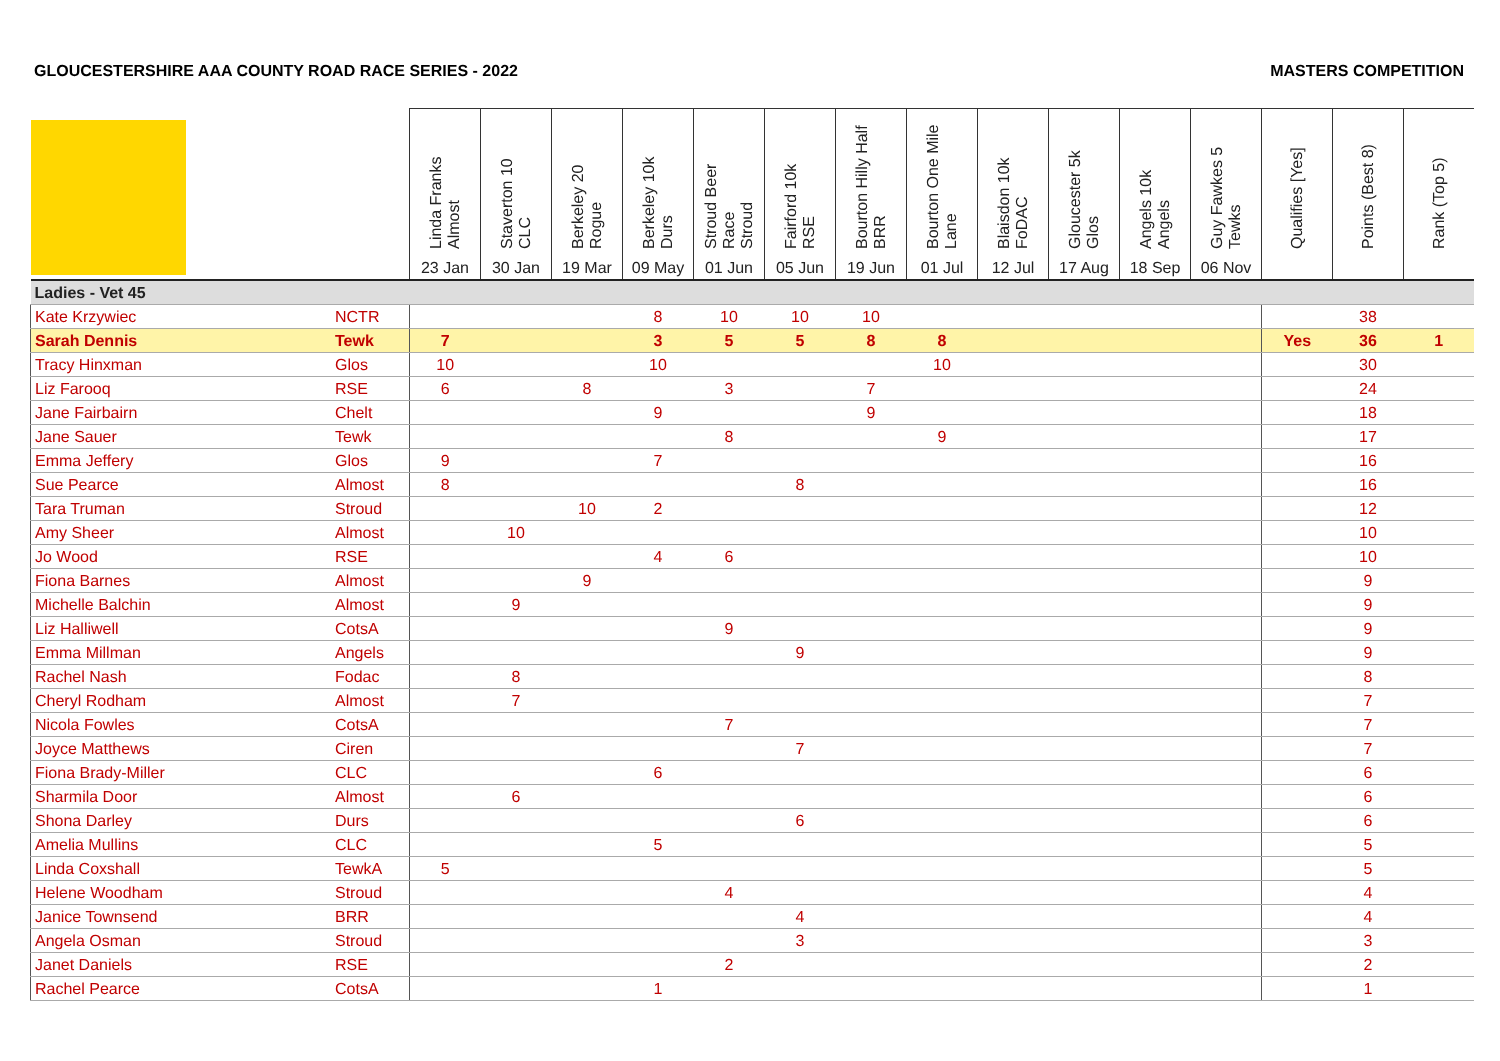GLOUCESTERSHIRE AAA COUNTY ROAD RACE SERIES - 2022 MASTERS COMPETITION
| | | Linda Franks Almost 23 Jan | Staverton 10 CLC 30 Jan | Berkeley 20 Rogue 19 Mar | Berkeley 10k Durs 09 May | Stroud Beer Race Stroud 01 Jun | Fairford 10k RSE 05 Jun | Bourton Hilly Half BRR 19 Jun | Bourton One Mile Lane 01 Jul | Blaisdon 10k FoDAC 12 Jul | Gloucester 5k Glos 17 Aug | Angels 10k Angels 18 Sep | Guy Fawkes 5 Tewks 06 Nov | Qualifies [Yes] | Points (Best 8) | Rank (Top 5) |
| --- | --- | --- | --- | --- | --- | --- | --- | --- | --- | --- | --- | --- | --- | --- | --- | --- |
| Ladies - Vet 45 | | | | | | | | | | | | | | | | |
| Kate Krzywiec | NCTR | | | | 8 | 10 | 10 | 10 | | | | | | | 38 | |
| Sarah Dennis | Tewk | 7 | | | 3 | 5 | 5 | 8 | 8 | | | | | Yes | 36 | 1 |
| Tracy Hinxman | Glos | 10 | | | 10 | | | | 10 | | | | | | 30 | |
| Liz Farooq | RSE | 6 | | 8 | | 3 | | 7 | | | | | | | 24 | |
| Jane Fairbairn | Chelt | | | | 9 | | | 9 | | | | | | | 18 | |
| Jane Sauer | Tewk | | | | | 8 | | | 9 | | | | | | 17 | |
| Emma Jeffery | Glos | 9 | | | 7 | | | | | | | | | | 16 | |
| Sue Pearce | Almost | 8 | | | | | 8 | | | | | | | | 16 | |
| Tara Truman | Stroud | | | 10 | 2 | | | | | | | | | | 12 | |
| Amy Sheer | Almost | | 10 | | | | | | | | | | | | 10 | |
| Jo Wood | RSE | | | | 4 | 6 | | | | | | | | | 10 | |
| Fiona Barnes | Almost | | | 9 | | | | | | | | | | | 9 | |
| Michelle Balchin | Almost | | 9 | | | | | | | | | | | | 9 | |
| Liz Halliwell | CotsA | | | | | 9 | | | | | | | | | 9 | |
| Emma Millman | Angels | | | | | | 9 | | | | | | | | 9 | |
| Rachel Nash | Fodac | | 8 | | | | | | | | | | | | 8 | |
| Cheryl Rodham | Almost | | 7 | | | | | | | | | | | | 7 | |
| Nicola Fowles | CotsA | | | | | 7 | | | | | | | | | 7 | |
| Joyce Matthews | Ciren | | | | | | 7 | | | | | | | | 7 | |
| Fiona Brady-Miller | CLC | | | | 6 | | | | | | | | | | 6 | |
| Sharmila Door | Almost | | 6 | | | | | | | | | | | | 6 | |
| Shona Darley | Durs | | | | | | 6 | | | | | | | | 6 | |
| Amelia Mullins | CLC | | | | 5 | | | | | | | | | | 5 | |
| Linda Coxshall | TewkA | 5 | | | | | | | | | | | | | 5 | |
| Helene Woodham | Stroud | | | | | 4 | | | | | | | | | 4 | |
| Janice Townsend | BRR | | | | | | 4 | | | | | | | | 4 | |
| Angela Osman | Stroud | | | | | | 3 | | | | | | | | 3 | |
| Janet Daniels | RSE | | | | | 2 | | | | | | | | | 2 | |
| Rachel Pearce | CotsA | | | | 1 | | | | | | | | | | 1 | |